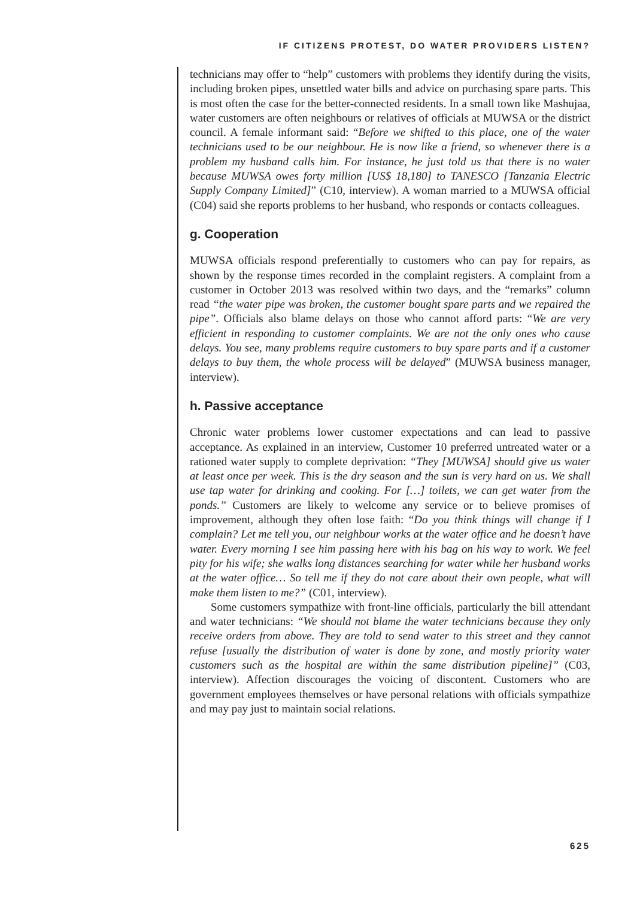IF CITIZENS PROTEST, DO WATER PROVIDERS LISTEN?
technicians may offer to “help” customers with problems they identify during the visits, including broken pipes, unsettled water bills and advice on purchasing spare parts. This is most often the case for the better-connected residents. In a small town like Mashujaa, water customers are often neighbours or relatives of officials at MUWSA or the district council. A female informant said: “Before we shifted to this place, one of the water technicians used to be our neighbour. He is now like a friend, so whenever there is a problem my husband calls him. For instance, he just told us that there is no water because MUWSA owes forty million [US$ 18,180] to TANESCO [Tanzania Electric Supply Company Limited]” (C10, interview). A woman married to a MUWSA official (C04) said she reports problems to her husband, who responds or contacts colleagues.
g. Cooperation
MUWSA officials respond preferentially to customers who can pay for repairs, as shown by the response times recorded in the complaint registers. A complaint from a customer in October 2013 was resolved within two days, and the “remarks” column read “the water pipe was broken, the customer bought spare parts and we repaired the pipe”. Officials also blame delays on those who cannot afford parts: “We are very efficient in responding to customer complaints. We are not the only ones who cause delays. You see, many problems require customers to buy spare parts and if a customer delays to buy them, the whole process will be delayed” (MUWSA business manager, interview).
h. Passive acceptance
Chronic water problems lower customer expectations and can lead to passive acceptance. As explained in an interview, Customer 10 preferred untreated water or a rationed water supply to complete deprivation: “They [MUWSA] should give us water at least once per week. This is the dry season and the sun is very hard on us. We shall use tap water for drinking and cooking. For […] toilets, we can get water from the ponds.” Customers are likely to welcome any service or to believe promises of improvement, although they often lose faith: “Do you think things will change if I complain? Let me tell you, our neighbour works at the water office and he doesn’t have water. Every morning I see him passing here with his bag on his way to work. We feel pity for his wife; she walks long distances searching for water while her husband works at the water office… So tell me if they do not care about their own people, what will make them listen to me?” (C01, interview).
Some customers sympathize with front-line officials, particularly the bill attendant and water technicians: “We should not blame the water technicians because they only receive orders from above. They are told to send water to this street and they cannot refuse [usually the distribution of water is done by zone, and mostly priority water customers such as the hospital are within the same distribution pipeline]” (C03, interview). Affection discourages the voicing of discontent. Customers who are government employees themselves or have personal relations with officials sympathize and may pay just to maintain social relations.
625